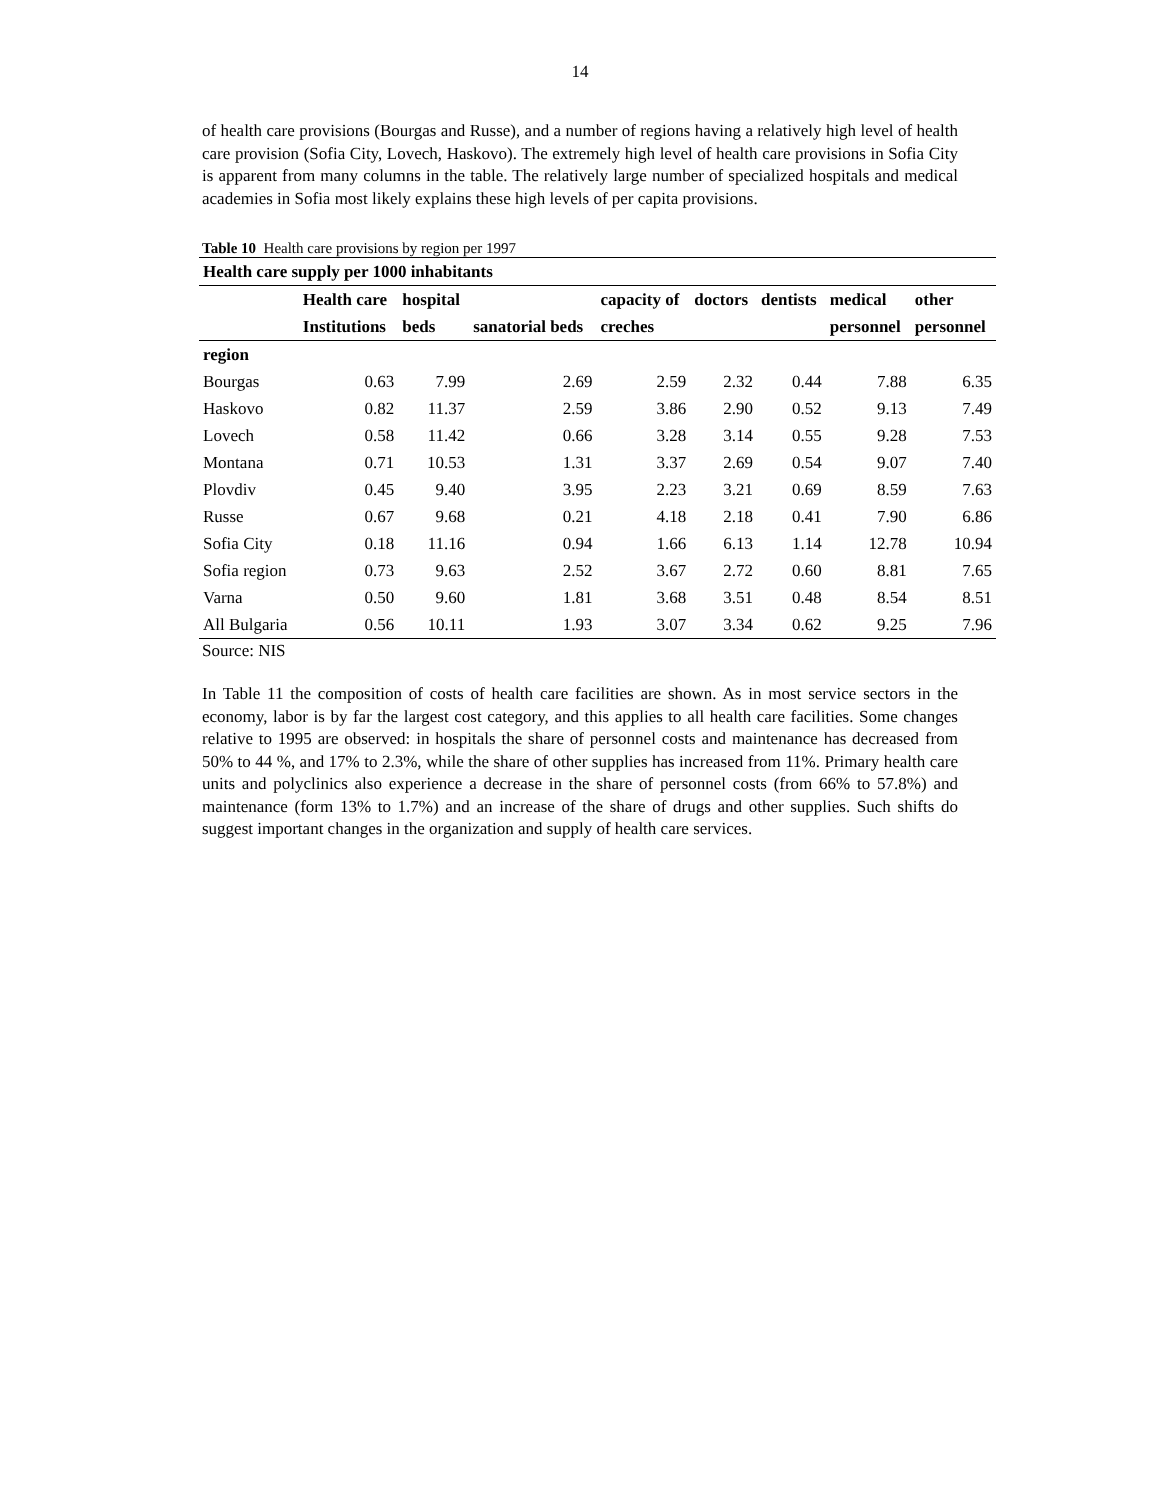14
of health care provisions (Bourgas and Russe), and a number of regions having a relatively high level of health care provision (Sofia City, Lovech, Haskovo). The extremely high level of health care provisions in Sofia City is apparent from many columns in the table. The relatively large number of specialized hospitals and medical academies in Sofia most likely explains these high levels of per capita provisions.
Table 10 Health care provisions by region per 1997
| Health care supply per 1000 inhabitants | | | | | | | | |
| --- | --- | --- | --- | --- | --- | --- | --- | --- |
| | Health care | hospital | | capacity of | doctors | dentists | medical | other |
| | Institutions | beds | sanatorial beds | creches | | | personnel | personnel |
| region | | | | | | | | |
| Bourgas | 0.63 | 7.99 | 2.69 | 2.59 | 2.32 | 0.44 | 7.88 | 6.35 |
| Haskovo | 0.82 | 11.37 | 2.59 | 3.86 | 2.90 | 0.52 | 9.13 | 7.49 |
| Lovech | 0.58 | 11.42 | 0.66 | 3.28 | 3.14 | 0.55 | 9.28 | 7.53 |
| Montana | 0.71 | 10.53 | 1.31 | 3.37 | 2.69 | 0.54 | 9.07 | 7.40 |
| Plovdiv | 0.45 | 9.40 | 3.95 | 2.23 | 3.21 | 0.69 | 8.59 | 7.63 |
| Russe | 0.67 | 9.68 | 0.21 | 4.18 | 2.18 | 0.41 | 7.90 | 6.86 |
| Sofia City | 0.18 | 11.16 | 0.94 | 1.66 | 6.13 | 1.14 | 12.78 | 10.94 |
| Sofia region | 0.73 | 9.63 | 2.52 | 3.67 | 2.72 | 0.60 | 8.81 | 7.65 |
| Varna | 0.50 | 9.60 | 1.81 | 3.68 | 3.51 | 0.48 | 8.54 | 8.51 |
| All Bulgaria | 0.56 | 10.11 | 1.93 | 3.07 | 3.34 | 0.62 | 9.25 | 7.96 |
Source: NIS
In Table 11 the composition of costs of health care facilities are shown. As in most service sectors in the economy, labor is by far the largest cost category, and this applies to all health care facilities. Some changes relative to 1995 are observed: in hospitals the share of personnel costs and maintenance has decreased from 50% to 44 %, and 17% to 2.3%, while the share of other supplies has increased from 11%. Primary health care units and polyclinics also experience a decrease in the share of personnel costs (from 66% to 57.8%) and maintenance (form 13% to 1.7%) and an increase of the share of drugs and other supplies. Such shifts do suggest important changes in the organization and supply of health care services.